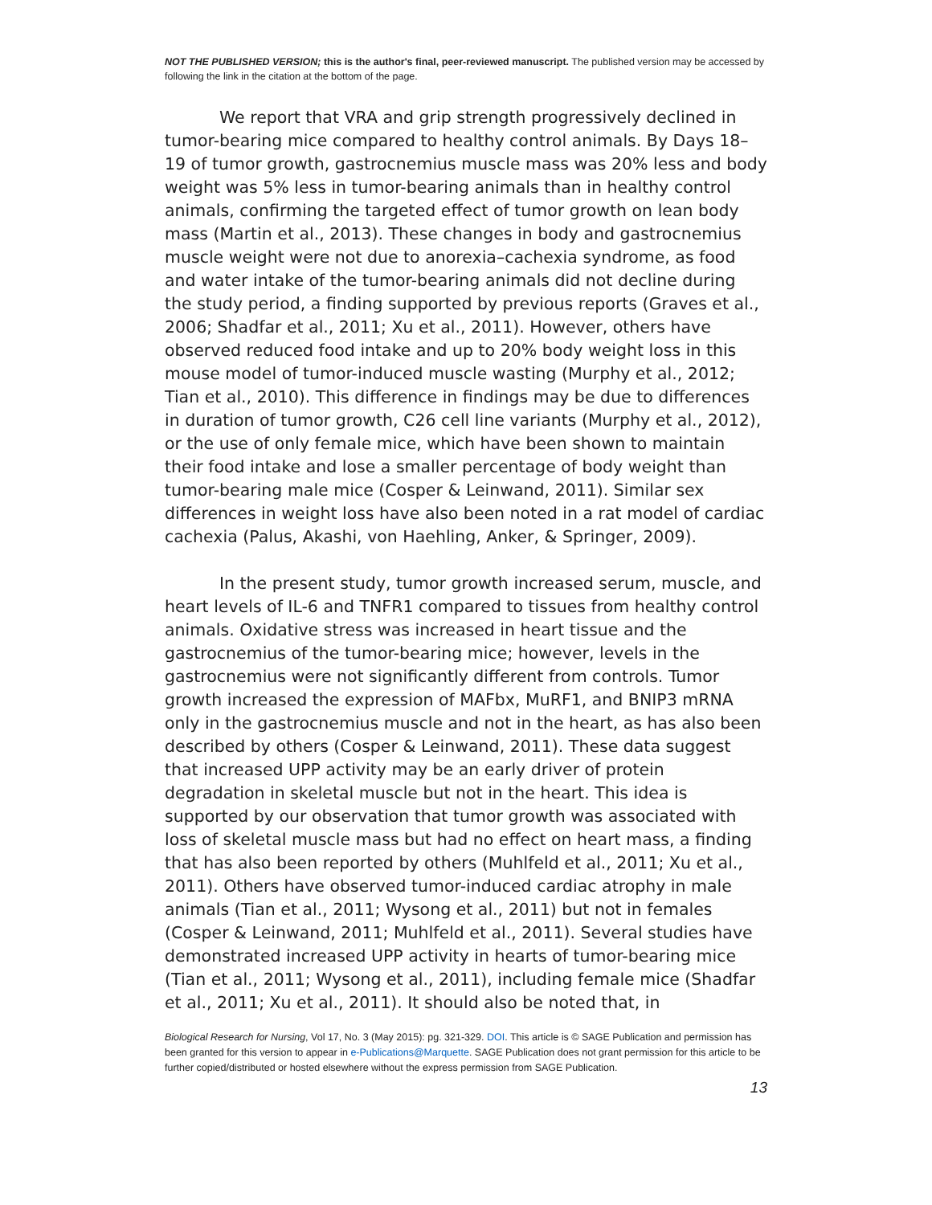NOT THE PUBLISHED VERSION; this is the author's final, peer-reviewed manuscript. The published version may be accessed by following the link in the citation at the bottom of the page.
We report that VRA and grip strength progressively declined in tumor-bearing mice compared to healthy control animals. By Days 18–19 of tumor growth, gastrocnemius muscle mass was 20% less and body weight was 5% less in tumor-bearing animals than in healthy control animals, confirming the targeted effect of tumor growth on lean body mass (Martin et al., 2013). These changes in body and gastrocnemius muscle weight were not due to anorexia–cachexia syndrome, as food and water intake of the tumor-bearing animals did not decline during the study period, a finding supported by previous reports (Graves et al., 2006; Shadfar et al., 2011; Xu et al., 2011). However, others have observed reduced food intake and up to 20% body weight loss in this mouse model of tumor-induced muscle wasting (Murphy et al., 2012; Tian et al., 2010). This difference in findings may be due to differences in duration of tumor growth, C26 cell line variants (Murphy et al., 2012), or the use of only female mice, which have been shown to maintain their food intake and lose a smaller percentage of body weight than tumor-bearing male mice (Cosper & Leinwand, 2011). Similar sex differences in weight loss have also been noted in a rat model of cardiac cachexia (Palus, Akashi, von Haehling, Anker, & Springer, 2009).
In the present study, tumor growth increased serum, muscle, and heart levels of IL-6 and TNFR1 compared to tissues from healthy control animals. Oxidative stress was increased in heart tissue and the gastrocnemius of the tumor-bearing mice; however, levels in the gastrocnemius were not significantly different from controls. Tumor growth increased the expression of MAFbx, MuRF1, and BNIP3 mRNA only in the gastrocnemius muscle and not in the heart, as has also been described by others (Cosper & Leinwand, 2011). These data suggest that increased UPP activity may be an early driver of protein degradation in skeletal muscle but not in the heart. This idea is supported by our observation that tumor growth was associated with loss of skeletal muscle mass but had no effect on heart mass, a finding that has also been reported by others (Muhlfeld et al., 2011; Xu et al., 2011). Others have observed tumor-induced cardiac atrophy in male animals (Tian et al., 2011; Wysong et al., 2011) but not in females (Cosper & Leinwand, 2011; Muhlfeld et al., 2011). Several studies have demonstrated increased UPP activity in hearts of tumor-bearing mice (Tian et al., 2011; Wysong et al., 2011), including female mice (Shadfar et al., 2011; Xu et al., 2011). It should also be noted that, in
Biological Research for Nursing, Vol 17, No. 3 (May 2015): pg. 321-329. DOI. This article is © SAGE Publication and permission has been granted for this version to appear in e-Publications@Marquette. SAGE Publication does not grant permission for this article to be further copied/distributed or hosted elsewhere without the express permission from SAGE Publication.
13